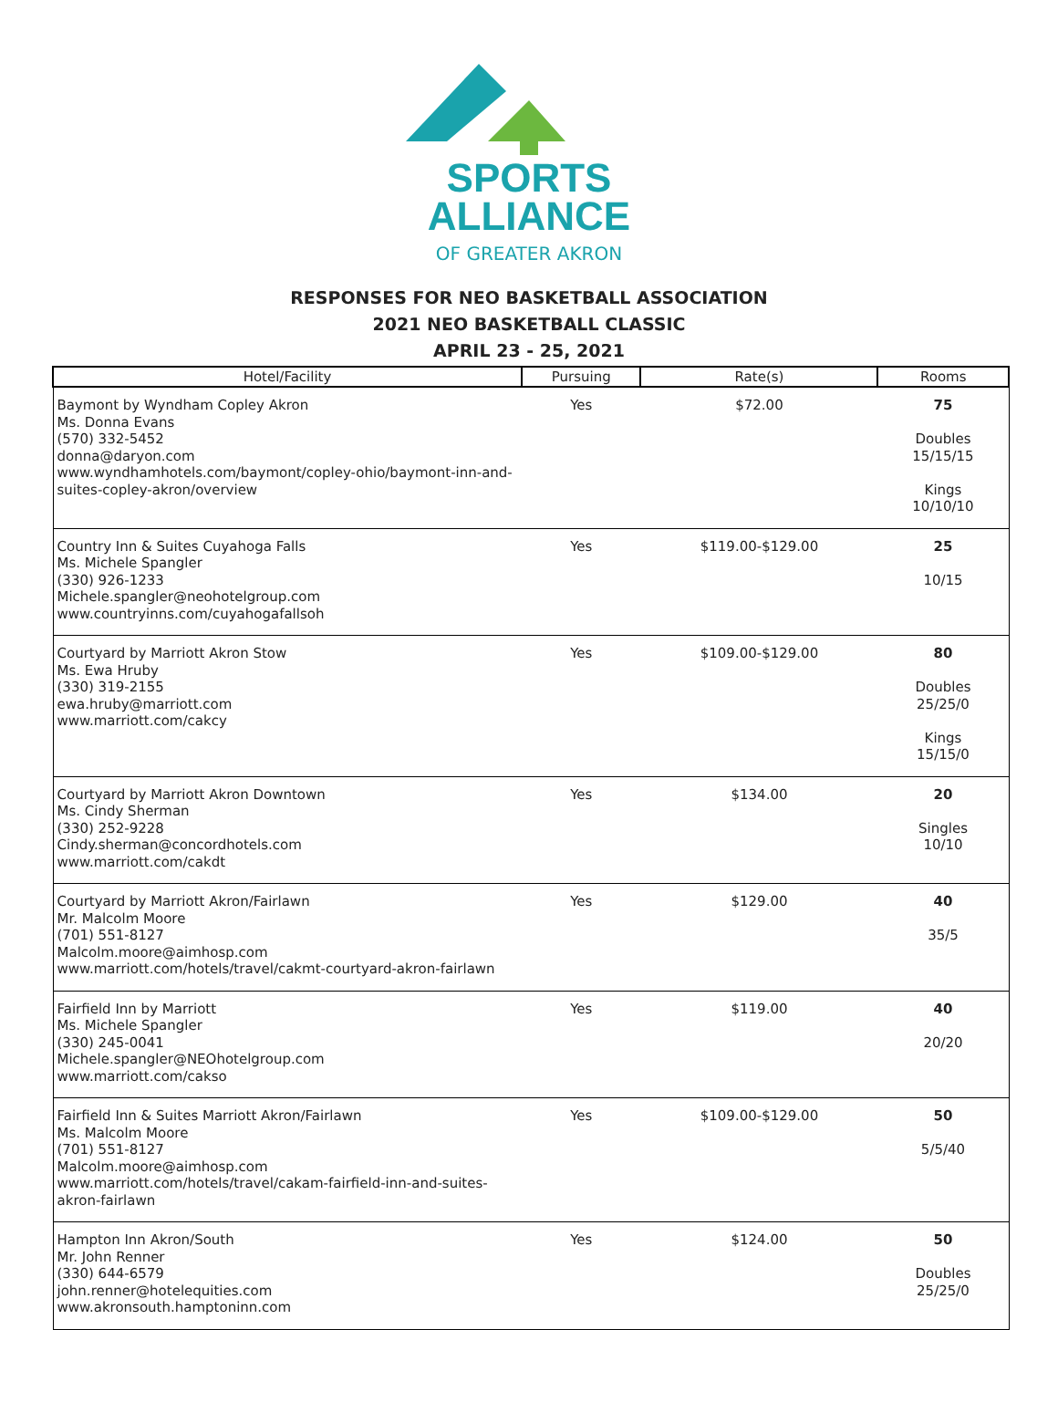SPORTS
ALLIANCE
OF GREATER AKRON
RESPONSES FOR NEO BASKETBALL ASSOCIATION
2021 NEO BASKETBALL CLASSIC
APRIL 23 - 25, 2021
| Hotel/Facility | Pursuing | Rate(s) | Rooms |
| --- | --- | --- | --- |
| Baymont by Wyndham Copley Akron Ms. Donna Evans (570) 332-5452 donna@daryon.com www.wyndhamhotels.com/baymont/copley-ohio/baymont-inn-and-suites-copley-akron/overview | Yes | $72.00 | 75 Doubles 15/15/15 Kings 10/10/10 |
| Country Inn & Suites Cuyahoga Falls Ms. Michele Spangler (330) 926-1233 Michele.spangler@neohotelgroup.com www.countryinns.com/cuyahogafallsoh | Yes | $119.00-$129.00 | 25 10/15 |
| Courtyard by Marriott Akron Stow Ms. Ewa Hruby (330) 319-2155 ewa.hruby@marriott.com www.marriott.com/cakcy | Yes | $109.00-$129.00 | 80 Doubles 25/25/0 Kings 15/15/0 |
| Courtyard by Marriott Akron Downtown Ms. Cindy Sherman (330) 252-9228 Cindy.sherman@concordhotels.com www.marriott.com/cakdt | Yes | $134.00 | 20 Singles 10/10 |
| Courtyard by Marriott Akron/Fairlawn Mr. Malcolm Moore (701) 551-8127 Malcolm.moore@aimhosp.com www.marriott.com/hotels/travel/cakmt-courtyard-akron-fairlawn | Yes | $129.00 | 40 35/5 |
| Fairfield Inn by Marriott Ms. Michele Spangler (330) 245-0041 Michele.spangler@NEOhotelgroup.com www.marriott.com/cakso | Yes | $119.00 | 40 20/20 |
| Fairfield Inn & Suites Marriott Akron/Fairlawn Ms. Malcolm Moore (701) 551-8127 Malcolm.moore@aimhosp.com www.marriott.com/hotels/travel/cakam-fairfield-inn-and-suites-akron-fairlawn | Yes | $109.00-$129.00 | 50 5/5/40 |
| Hampton Inn Akron/South Mr. John Renner (330) 644-6579 john.renner@hotelequities.com www.akronsouth.hamptoninn.com | Yes | $124.00 | 50 Doubles 25/25/0 |